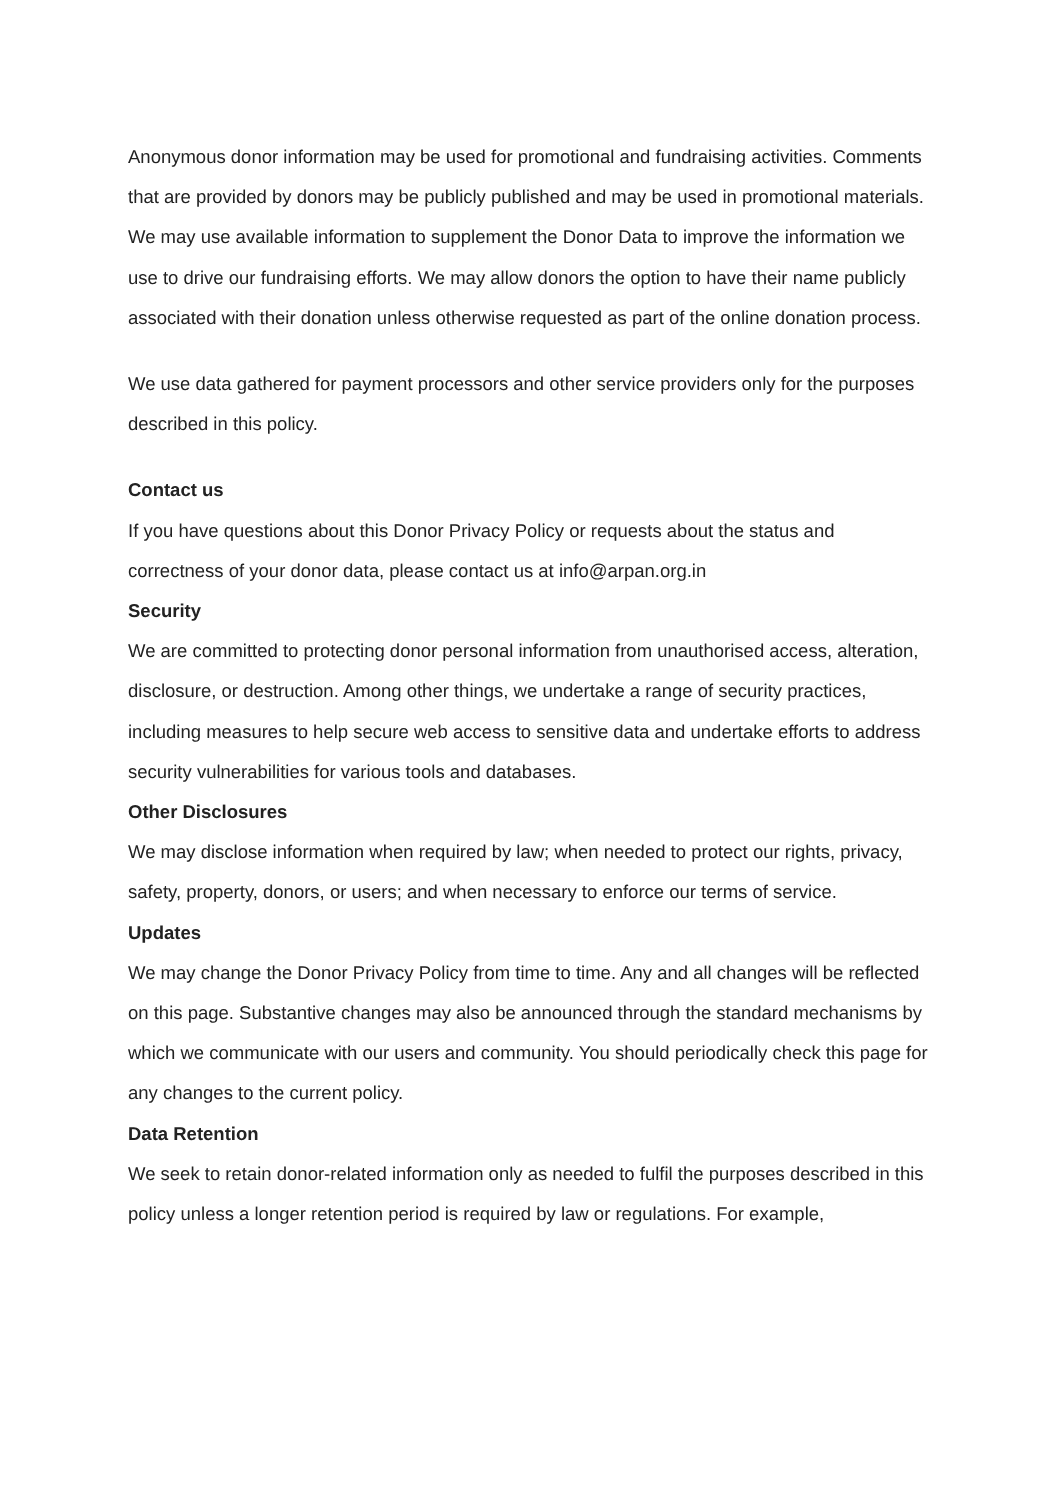Anonymous donor information may be used for promotional and fundraising activities. Comments that are provided by donors may be publicly published and may be used in promotional materials. We may use available information to supplement the Donor Data to improve the information we use to drive our fundraising efforts. We may allow donors the option to have their name publicly associated with their donation unless otherwise requested as part of the online donation process.
We use data gathered for payment processors and other service providers only for the purposes described in this policy.
Contact us
If you have questions about this Donor Privacy Policy or requests about the status and correctness of your donor data, please contact us at info@arpan.org.in
Security
We are committed to protecting donor personal information from unauthorised access, alteration, disclosure, or destruction. Among other things, we undertake a range of security practices, including measures to help secure web access to sensitive data and undertake efforts to address security vulnerabilities for various tools and databases.
Other Disclosures
We may disclose information when required by law; when needed to protect our rights, privacy, safety, property, donors, or users; and when necessary to enforce our terms of service.
Updates
We may change the Donor Privacy Policy from time to time. Any and all changes will be reflected on this page. Substantive changes may also be announced through the standard mechanisms by which we communicate with our users and community. You should periodically check this page for any changes to the current policy.
Data Retention
We seek to retain donor-related information only as needed to fulfil the purposes described in this policy unless a longer retention period is required by law or regulations. For example,